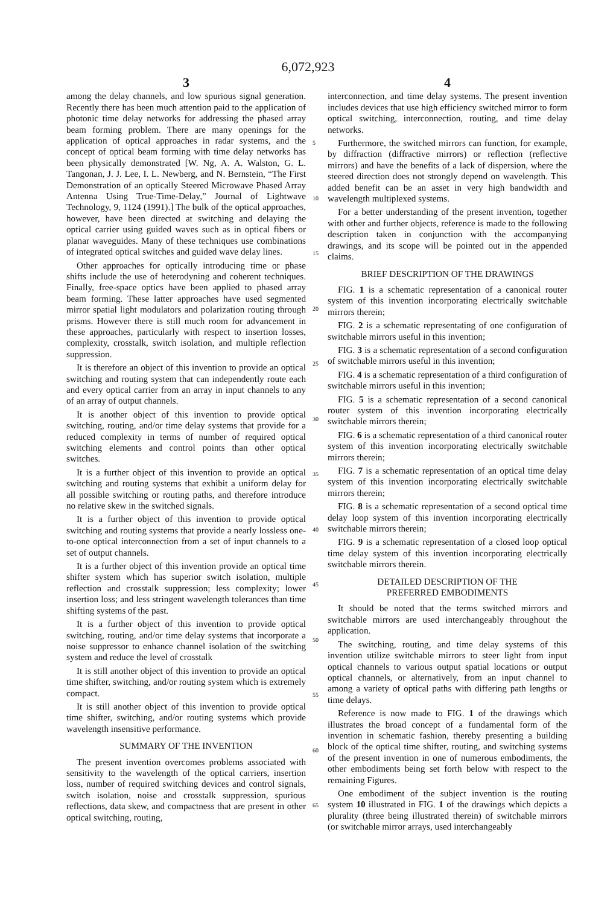6,072,923
3
among the delay channels, and low spurious signal generation. Recently there has been much attention paid to the application of photonic time delay networks for addressing the phased array beam forming problem. There are many openings for the application of optical approaches in radar systems, and the concept of optical beam forming with time delay networks has been physically demonstrated [W. Ng, A. A. Walston, G. L. Tangonan, J. J. Lee, I. L. Newberg, and N. Bernstein, “The First Demonstration of an optically Steered Microwave Phased Array Antenna Using True-Time-Delay,” Journal of Lightwave Technology, 9, 1124 (1991).] The bulk of the optical approaches, however, have been directed at switching and delaying the optical carrier using guided waves such as in optical fibers or planar waveguides. Many of these techniques use combinations of integrated optical switches and guided wave delay lines.
Other approaches for optically introducing time or phase shifts include the use of heterodyning and coherent techniques. Finally, free-space optics have been applied to phased array beam forming. These latter approaches have used segmented mirror spatial light modulators and polarization routing through prisms. However there is still much room for advancement in these approaches, particularly with respect to insertion losses, complexity, crosstalk, switch isolation, and multiple reflection suppression.
It is therefore an object of this invention to provide an optical switching and routing system that can independently route each and every optical carrier from an array in input channels to any of an array of output channels.
It is another object of this invention to provide optical switching, routing, and/or time delay systems that provide for a reduced complexity in terms of number of required optical switching elements and control points than other optical switches.
It is a further object of this invention to provide an optical switching and routing systems that exhibit a uniform delay for all possible switching or routing paths, and therefore introduce no relative skew in the switched signals.
It is a further object of this invention to provide optical switching and routing systems that provide a nearly lossless one-to-one optical interconnection from a set of input channels to a set of output channels.
It is a further object of this invention provide an optical time shifter system which has superior switch isolation, multiple reflection and crosstalk suppression; less complexity; lower insertion loss; and less stringent wavelength tolerances than time shifting systems of the past.
It is a further object of this invention to provide optical switching, routing, and/or time delay systems that incorporate a noise suppressor to enhance channel isolation of the switching system and reduce the level of crosstalk
It is still another object of this invention to provide an optical time shifter, switching, and/or routing system which is extremely compact.
It is still another object of this invention to provide optical time shifter, switching, and/or routing systems which provide wavelength insensitive performance.
SUMMARY OF THE INVENTION
The present invention overcomes problems associated with sensitivity to the wavelength of the optical carriers, insertion loss, number of required switching devices and control signals, switch isolation, noise and crosstalk suppression, spurious reflections, data skew, and compactness that are present in other optical switching, routing,
4
interconnection, and time delay systems. The present invention includes devices that use high efficiency switched mirror to form optical switching, interconnection, routing, and time delay networks.
Furthermore, the switched mirrors can function, for example, by diffraction (diffractive mirrors) or reflection (reflective mirrors) and have the benefits of a lack of dispersion, where the steered direction does not strongly depend on wavelength. This added benefit can be an asset in very high bandwidth and wavelength multiplexed systems.
For a better understanding of the present invention, together with other and further objects, reference is made to the following description taken in conjunction with the accompanying drawings, and its scope will be pointed out in the appended claims.
BRIEF DESCRIPTION OF THE DRAWINGS
FIG. 1 is a schematic representation of a canonical router system of this invention incorporating electrically switchable mirrors therein;
FIG. 2 is a schematic representating of one configuration of switchable mirrors useful in this invention;
FIG. 3 is a schematic representation of a second configuration of switchable mirrors useful in this invention;
FIG. 4 is a schematic representation of a third configuration of switchable mirrors useful in this invention;
FIG. 5 is a schematic representation of a second canonical router system of this invention incorporating electrically switchable mirrors therein;
FIG. 6 is a schematic representation of a third canonical router system of this invention incorporating electrically switchable mirrors therein;
FIG. 7 is a schematic representation of an optical time delay system of this invention incorporating electrically switchable mirrors therein;
FIG. 8 is a schematic representation of a second optical time delay loop system of this invention incorporating electrically switchable mirrors therein;
FIG. 9 is a schematic representation of a closed loop optical time delay system of this invention incorporating electrically switchable mirrors therein.
DETAILED DESCRIPTION OF THE
PREFERRED EMBODIMENTS
It should be noted that the terms switched mirrors and switchable mirrors are used interchangeably throughout the application.
The switching, routing, and time delay systems of this invention utilize switchable mirrors to steer light from input optical channels to various output spatial locations or output optical channels, or alternatively, from an input channel to among a variety of optical paths with differing path lengths or time delays.
Reference is now made to FIG. 1 of the drawings which illustrates the broad concept of a fundamental form of the invention in schematic fashion, thereby presenting a building block of the optical time shifter, routing, and switching systems of the present invention in one of numerous embodiments, the other embodiments being set forth below with respect to the remaining Figures.
One embodiment of the subject invention is the routing system 10 illustrated in FIG. 1 of the drawings which depicts a plurality (three being illustrated therein) of switchable mirrors (or switchable mirror arrays, used interchangeably
5
10
15
20
25
30
35
40
45
50
55
60
65